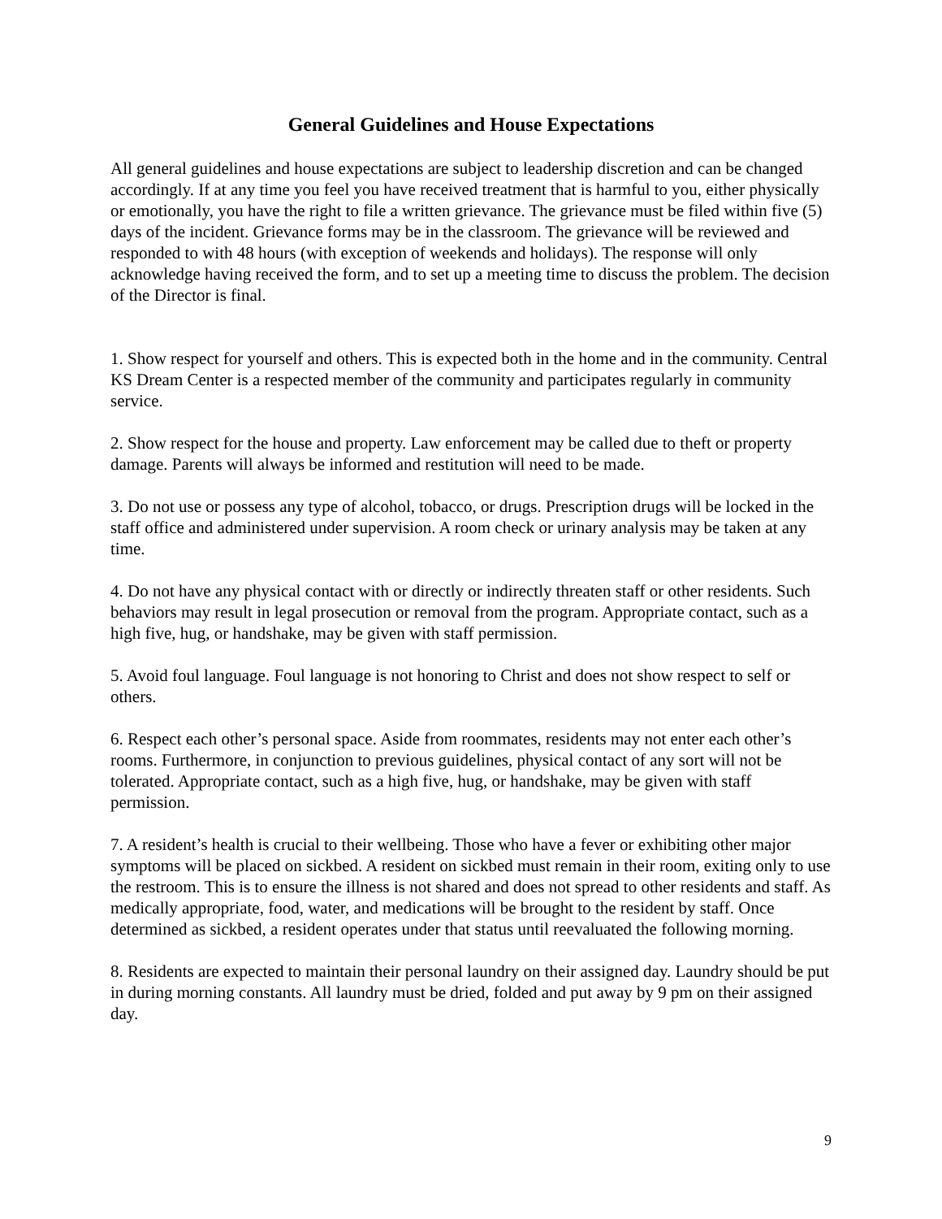General Guidelines and House Expectations
All general guidelines and house expectations are subject to leadership discretion and can be changed accordingly. If at any time you feel you have received treatment that is harmful to you, either physically or emotionally, you have the right to file a written grievance. The grievance must be filed within five (5) days of the incident. Grievance forms may be in the classroom. The grievance will be reviewed and responded to with 48 hours (with exception of weekends and holidays). The response will only acknowledge having received the form, and to set up a meeting time to discuss the problem. The decision of the Director is final.
1. Show respect for yourself and others. This is expected both in the home and in the community. Central KS Dream Center is a respected member of the community and participates regularly in community service.
2. Show respect for the house and property. Law enforcement may be called due to theft or property damage. Parents will always be informed and restitution will need to be made.
3. Do not use or possess any type of alcohol, tobacco, or drugs. Prescription drugs will be locked in the staff office and administered under supervision. A room check or urinary analysis may be taken at any time.
4. Do not have any physical contact with or directly or indirectly threaten staff or other residents. Such behaviors may result in legal prosecution or removal from the program. Appropriate contact, such as a high five, hug, or handshake, may be given with staff permission.
5. Avoid foul language. Foul language is not honoring to Christ and does not show respect to self or others.
6. Respect each other’s personal space. Aside from roommates, residents may not enter each other’s rooms. Furthermore, in conjunction to previous guidelines, physical contact of any sort will not be tolerated. Appropriate contact, such as a high five, hug, or handshake, may be given with staff permission.
7. A resident’s health is crucial to their wellbeing. Those who have a fever or exhibiting other major symptoms will be placed on sickbed. A resident on sickbed must remain in their room, exiting only to use the restroom. This is to ensure the illness is not shared and does not spread to other residents and staff. As medically appropriate, food, water, and medications will be brought to the resident by staff. Once determined as sickbed, a resident operates under that status until reevaluated the following morning.
8. Residents are expected to maintain their personal laundry on their assigned day. Laundry should be put in during morning constants. All laundry must be dried, folded and put away by 9 pm on their assigned day.
9